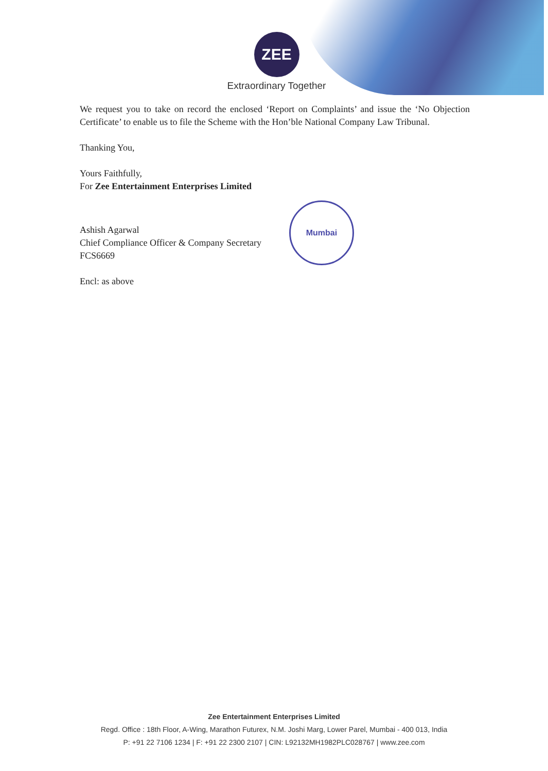ZEE
Extraordinary Together
We request you to take on record the enclosed ‘Report on Complaints’ and issue the ‘No Objection Certificate’ to enable us to file the Scheme with the Hon’ble National Company Law Tribunal.
Thanking You,
Yours Faithfully,
For Zee Entertainment Enterprises Limited
Ashish Agarwal
Chief Compliance Officer & Company Secretary
FCS6669
Encl: as above
Mumbai
Zee Entertainment Enterprises Limited
Regd. Office : 18th Floor, A-Wing, Marathon Futurex, N.M. Joshi Marg, Lower Parel, Mumbai - 400 013, India
P: +91 22 7106 1234 | F: +91 22 2300 2107 | CIN: L92132MH1982PLC028767 | www.zee.com